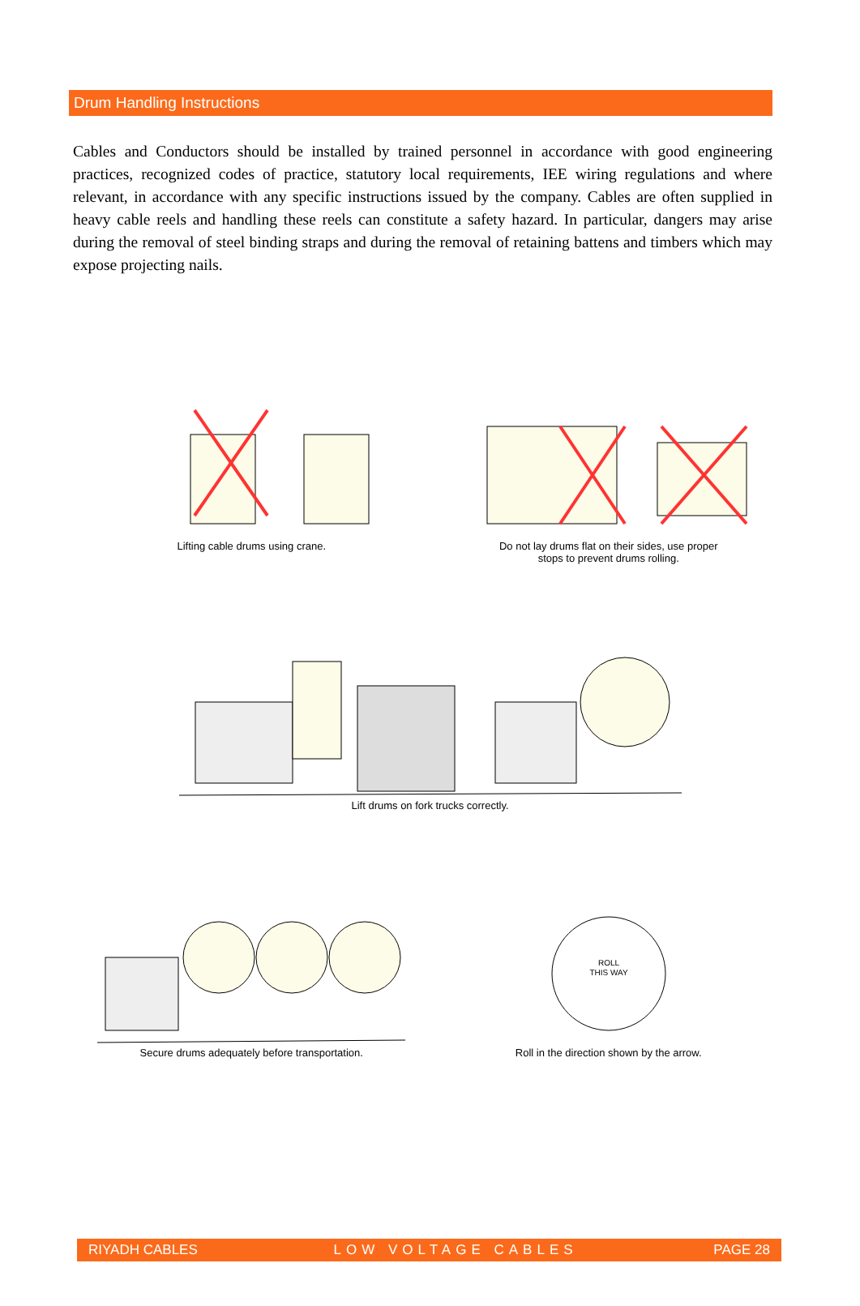Drum Handling Instructions
Cables and Conductors should be installed by trained personnel in accordance with good engineering practices, recognized codes of practice, statutory local requirements, IEE wiring regulations and where relevant, in accordance with any specific instructions issued by the company. Cables are often supplied in heavy cable reels and handling these reels can constitute a safety hazard. In particular, dangers may arise during the removal of steel binding straps and during the removal of retaining battens and timbers which may expose projecting nails.
Lifting cable drums using crane.
Do not lay drums flat on their sides, use proper
stops to prevent drums rolling.
Lift drums on fork trucks correctly.
Secure drums adequately before transportation.
ROLL
THIS WAY
Roll in the direction shown by the arrow.
RIYADH CABLES LOW VOLTAGE CABLES PAGE 28